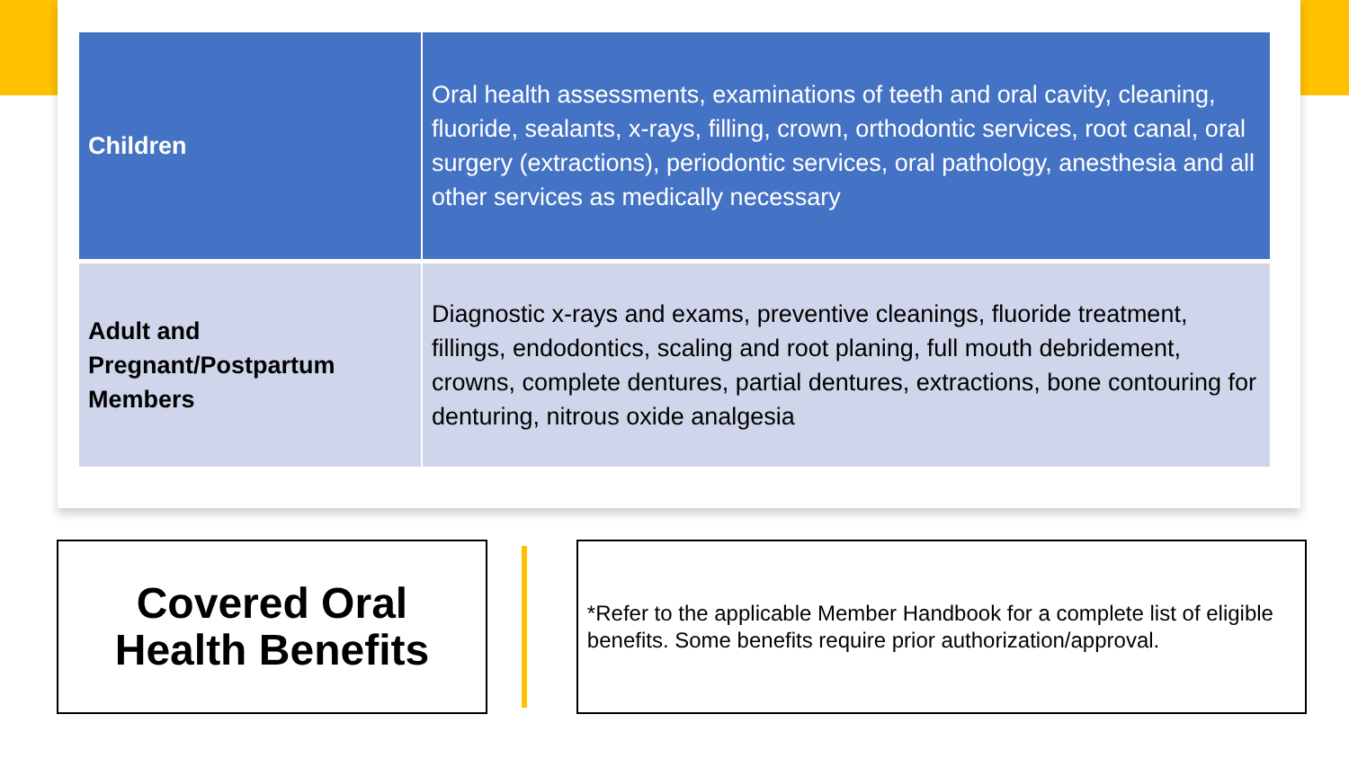| Children | Oral health assessments, examinations of teeth and oral cavity, cleaning, fluoride, sealants, x-rays, filling, crown, orthodontic services, root canal, oral surgery (extractions), periodontic services, oral pathology, anesthesia and all other services as medically necessary |
| Adult and Pregnant/Postpartum Members | Diagnostic x-rays and exams, preventive cleanings, fluoride treatment, fillings, endodontics, scaling and root planing, full mouth debridement, crowns, complete dentures, partial dentures, extractions, bone contouring for denturing, nitrous oxide analgesia |
Covered Oral
Health Benefits
*Refer to the applicable Member Handbook for a complete list of eligible benefits. Some benefits require prior authorization/approval.